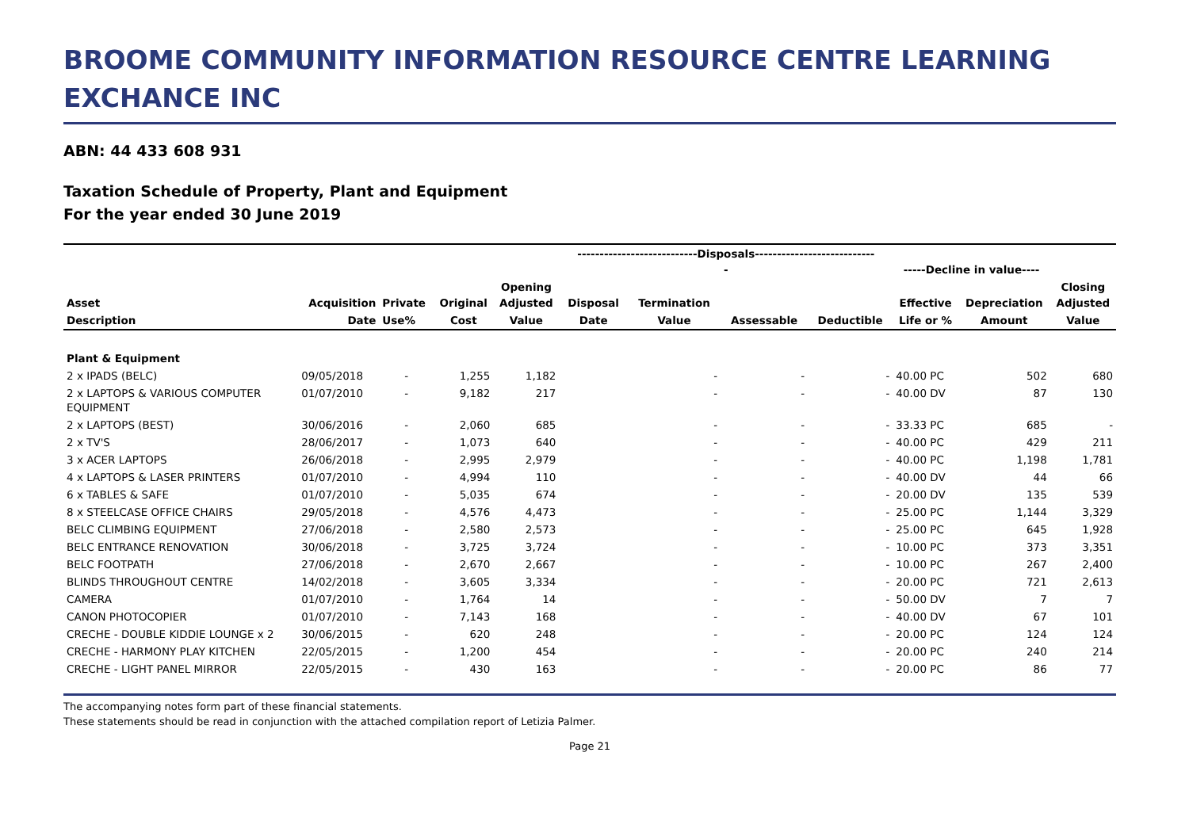BROOME COMMUNITY INFORMATION RESOURCE CENTRE LEARNING EXCHANCE INC
ABN: 44 433 608 931
Taxation Schedule of Property, Plant and Equipment
For the year ended 30 June 2019
| | | | | | ---------------------------Disposals--------------------------- - | | | | -----Decline in value---- | | |
| --- | --- | --- | --- | --- | --- | --- | --- | --- | --- | --- | --- |
| Asset | Acquisition | Private | Original | Opening Adjusted | Disposal | Termination | | | Effective | Depreciation | Closing Adjusted |
| Description | Date | Use% | Cost | Value | Date | Value | Assessable | Deductible | Life or % | Amount | Value |
| Plant & Equipment | | | | | | | | | | | |
| 2 x IPADS (BELC) | 09/05/2018 | - | 1,255 | 1,182 | | - | - | - | 40.00 PC | 502 | 680 |
| 2 x LAPTOPS & VARIOUS COMPUTER EQUIPMENT | 01/07/2010 | - | 9,182 | 217 | | - | - | - | 40.00 DV | 87 | 130 |
| 2 x LAPTOPS (BEST) | 30/06/2016 | - | 2,060 | 685 | | - | - | - | 33.33 PC | 685 | - |
| 2 x TV'S | 28/06/2017 | - | 1,073 | 640 | | - | - | - | 40.00 PC | 429 | 211 |
| 3 x ACER LAPTOPS | 26/06/2018 | - | 2,995 | 2,979 | | - | - | - | 40.00 PC | 1,198 | 1,781 |
| 4 x LAPTOPS & LASER PRINTERS | 01/07/2010 | - | 4,994 | 110 | | - | - | - | 40.00 DV | 44 | 66 |
| 6 x TABLES & SAFE | 01/07/2010 | - | 5,035 | 674 | | - | - | - | 20.00 DV | 135 | 539 |
| 8 x STEELCASE OFFICE CHAIRS | 29/05/2018 | - | 4,576 | 4,473 | | - | - | - | 25.00 PC | 1,144 | 3,329 |
| BELC CLIMBING EQUIPMENT | 27/06/2018 | - | 2,580 | 2,573 | | - | - | - | 25.00 PC | 645 | 1,928 |
| BELC ENTRANCE RENOVATION | 30/06/2018 | - | 3,725 | 3,724 | | - | - | - | 10.00 PC | 373 | 3,351 |
| BELC FOOTPATH | 27/06/2018 | - | 2,670 | 2,667 | | - | - | - | 10.00 PC | 267 | 2,400 |
| BLINDS THROUGHOUT CENTRE | 14/02/2018 | - | 3,605 | 3,334 | | - | - | - | 20.00 PC | 721 | 2,613 |
| CAMERA | 01/07/2010 | - | 1,764 | 14 | | - | - | - | 50.00 DV | 7 | 7 |
| CANON PHOTOCOPIER | 01/07/2010 | - | 7,143 | 168 | | - | - | - | 40.00 DV | 67 | 101 |
| CRECHE - DOUBLE KIDDIE LOUNGE x 2 | 30/06/2015 | - | 620 | 248 | | - | - | - | 20.00 PC | 124 | 124 |
| CRECHE - HARMONY PLAY KITCHEN | 22/05/2015 | - | 1,200 | 454 | | - | - | - | 20.00 PC | 240 | 214 |
| CRECHE - LIGHT PANEL MIRROR | 22/05/2015 | - | 430 | 163 | | - | - | - | 20.00 PC | 86 | 77 |
The accompanying notes form part of these financial statements.
These statements should be read in conjunction with the attached compilation report of Letizia Palmer.
Page 21